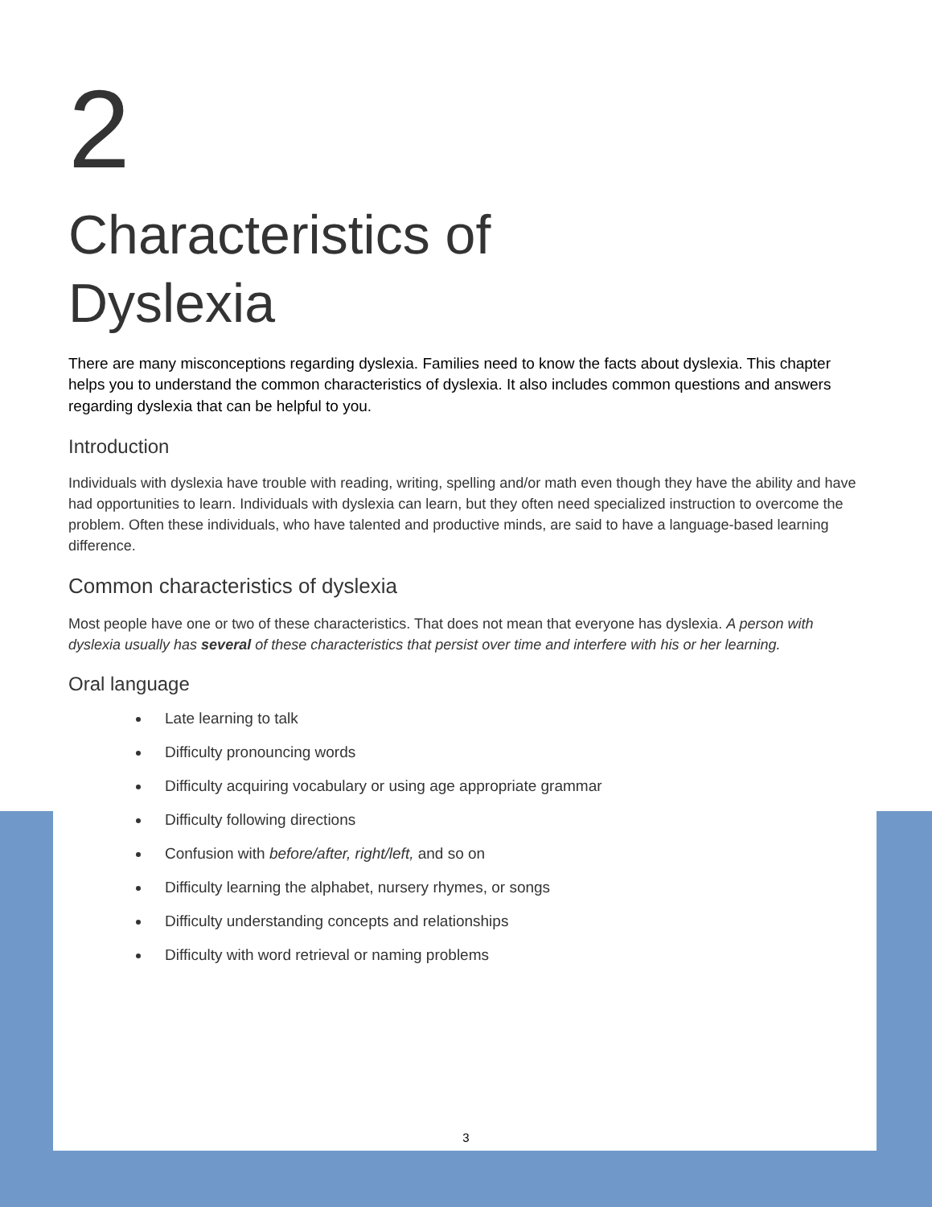2
Characteristics of
Dyslexia
There are many misconceptions regarding dyslexia. Families need to know the facts about dyslexia. This chapter helps you to understand the common characteristics of dyslexia. It also includes common questions and answers regarding dyslexia that can be helpful to you.
Introduction
Individuals with dyslexia have trouble with reading, writing, spelling and/or math even though they have the ability and have had opportunities to learn. Individuals with dyslexia can learn, but they often need specialized instruction to overcome the problem. Often these individuals, who have talented and productive minds, are said to have a language-based learning difference.
Common characteristics of dyslexia
Most people have one or two of these characteristics. That does not mean that everyone has dyslexia. A person with dyslexia usually has several of these characteristics that persist over time and interfere with his or her learning.
Oral language
Late learning to talk
Difficulty pronouncing words
Difficulty acquiring vocabulary or using age appropriate grammar
Difficulty following directions
Confusion with before/after, right/left, and so on
Difficulty learning the alphabet, nursery rhymes, or songs
Difficulty understanding concepts and relationships
Difficulty with word retrieval or naming problems
3